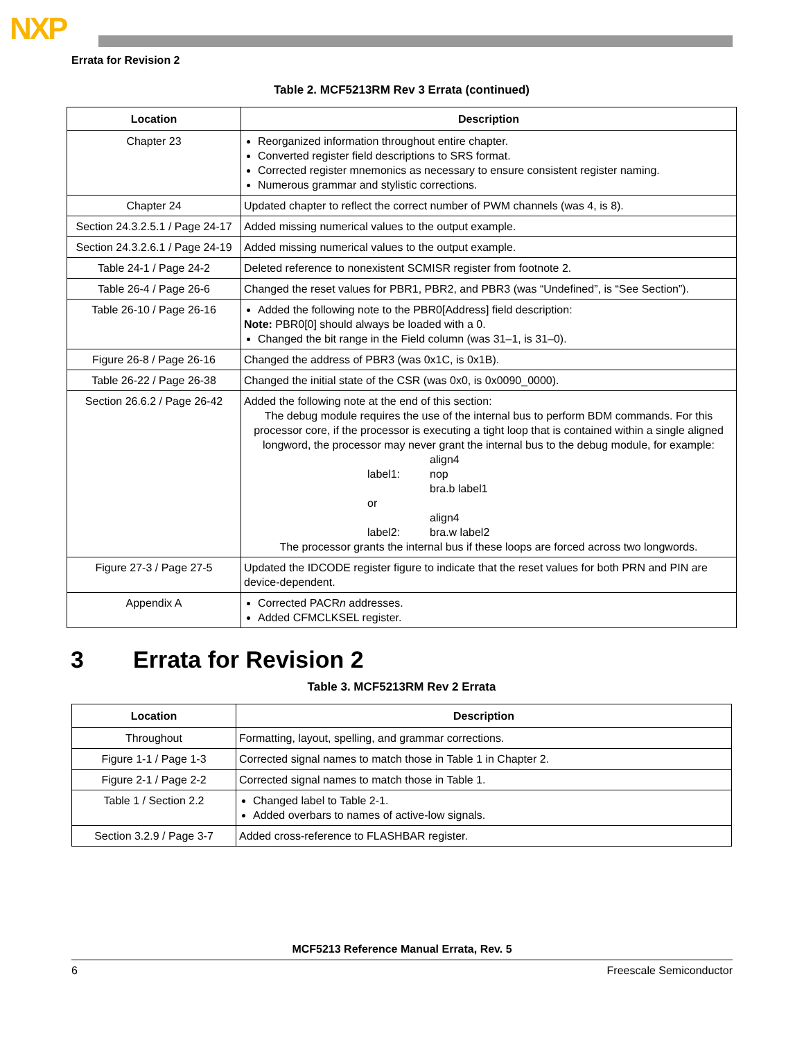NXP
Errata for Revision 2
Table 2. MCF5213RM Rev 3 Errata (continued)
| Location | Description |
| --- | --- |
| Chapter 23 | Reorganized information throughout entire chapter. Converted register field descriptions to SRS format. Corrected register mnemonics as necessary to ensure consistent register naming. Numerous grammar and stylistic corrections. |
| Chapter 24 | Updated chapter to reflect the correct number of PWM channels (was 4, is 8). |
| Section 24.3.2.5.1 / Page 24-17 | Added missing numerical values to the output example. |
| Section 24.3.2.6.1 / Page 24-19 | Added missing numerical values to the output example. |
| Table 24-1 / Page 24-2 | Deleted reference to nonexistent SCMISR register from footnote 2. |
| Table 26-4 / Page 26-6 | Changed the reset values for PBR1, PBR2, and PBR3 (was “Undefined”, is “See Section”). |
| Table 26-10 / Page 26-16 | Added the following note to the PBR0[Address] field description: Note: PBR0[0] should always be loaded with a 0. Changed the bit range in the Field column (was 31–1, is 31–0). |
| Figure 26-8 / Page 26-16 | Changed the address of PBR3 (was 0x1C, is 0x1B). |
| Table 26-22 / Page 26-38 | Changed the initial state of the CSR (was 0x0, is 0x0090_0000). |
| Section 26.6.2 / Page 26-42 | Added the following note at the end of this section: The debug module requires the use of the internal bus to perform BDM commands. For this processor core, if the processor is executing a tight loop that is contained within a single aligned longword, the processor may never grant the internal bus to the debug module, for example: align4 label1: nop bra.b label1 or align4 label2: bra.w label2 The processor grants the internal bus if these loops are forced across two longwords. |
| Figure 27-3 / Page 27-5 | Updated the IDCODE register figure to indicate that the reset values for both PRN and PIN are device-dependent. |
| Appendix A | Corrected PACR n addresses. Added CFMCLKSEL register. |
3 Errata for Revision 2
Table 3. MCF5213RM Rev 2 Errata
| Location | Description |
| --- | --- |
| Throughout | Formatting, layout, spelling, and grammar corrections. |
| Figure 1-1 / Page 1-3 | Corrected signal names to match those in Table 1 in Chapter 2. |
| Figure 2-1 / Page 2-2 | Corrected signal names to match those in Table 1. |
| Table 1 / Section 2.2 | Changed label to Table 2-1. Added overbars to names of active-low signals. |
| Section 3.2.9 / Page 3-7 | Added cross-reference to FLASHBAR register. |
MCF5213 Reference Manual Errata, Rev. 5
6 Freescale Semiconductor